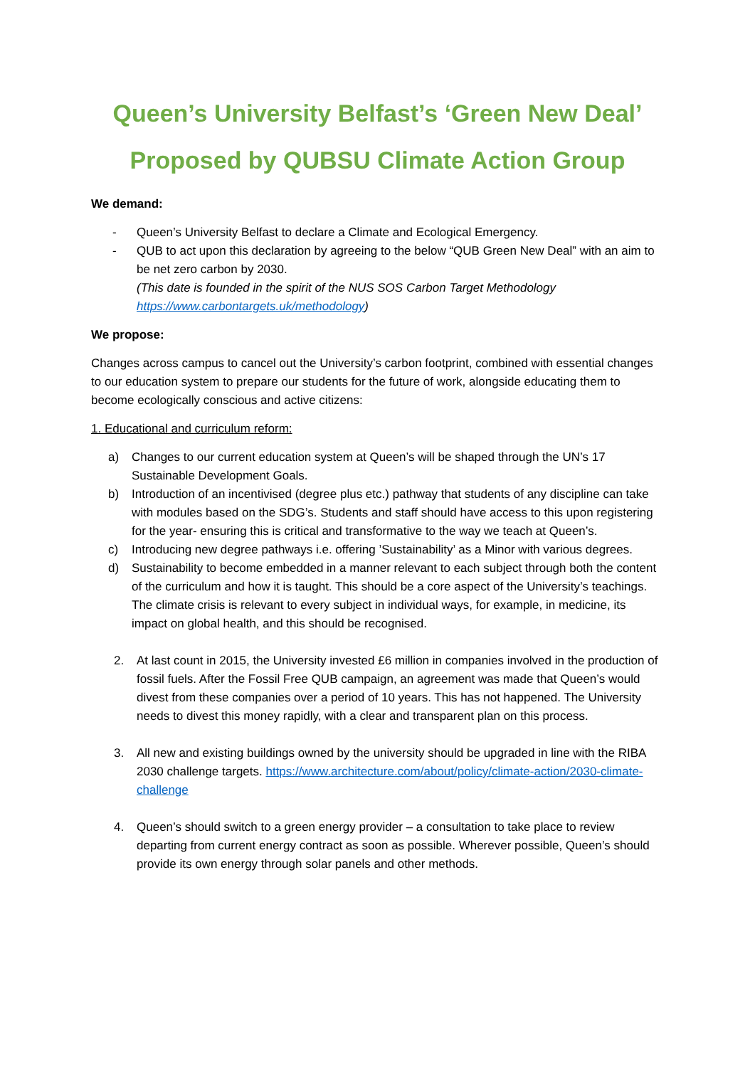Queen’s University Belfast’s ‘Green New Deal’
Proposed by QUBSU Climate Action Group
We demand:
- Queen’s University Belfast to declare a Climate and Ecological Emergency.
- QUB to act upon this declaration by agreeing to the below “QUB Green New Deal” with an aim to be net zero carbon by 2030.
(This date is founded in the spirit of the NUS SOS Carbon Target Methodology https://www.carbontargets.uk/methodology)
We propose:
Changes across campus to cancel out the University’s carbon footprint, combined with essential changes to our education system to prepare our students for the future of work, alongside educating them to become ecologically conscious and active citizens:
1. Educational and curriculum reform:
a) Changes to our current education system at Queen’s will be shaped through the UN’s 17 Sustainable Development Goals.
b) Introduction of an incentivised (degree plus etc.) pathway that students of any discipline can take with modules based on the SDG’s. Students and staff should have access to this upon registering for the year- ensuring this is critical and transformative to the way we teach at Queen’s.
c) Introducing new degree pathways i.e. offering ’Sustainability’ as a Minor with various degrees.
d) Sustainability to become embedded in a manner relevant to each subject through both the content of the curriculum and how it is taught. This should be a core aspect of the University’s teachings. The climate crisis is relevant to every subject in individual ways, for example, in medicine, its impact on global health, and this should be recognised.
2. At last count in 2015, the University invested £6 million in companies involved in the production of fossil fuels. After the Fossil Free QUB campaign, an agreement was made that Queen’s would divest from these companies over a period of 10 years. This has not happened. The University needs to divest this money rapidly, with a clear and transparent plan on this process.
3. All new and existing buildings owned by the university should be upgraded in line with the RIBA 2030 challenge targets. https://www.architecture.com/about/policy/climate-action/2030-climate-challenge
4. Queen’s should switch to a green energy provider – a consultation to take place to review departing from current energy contract as soon as possible. Wherever possible, Queen’s should provide its own energy through solar panels and other methods.